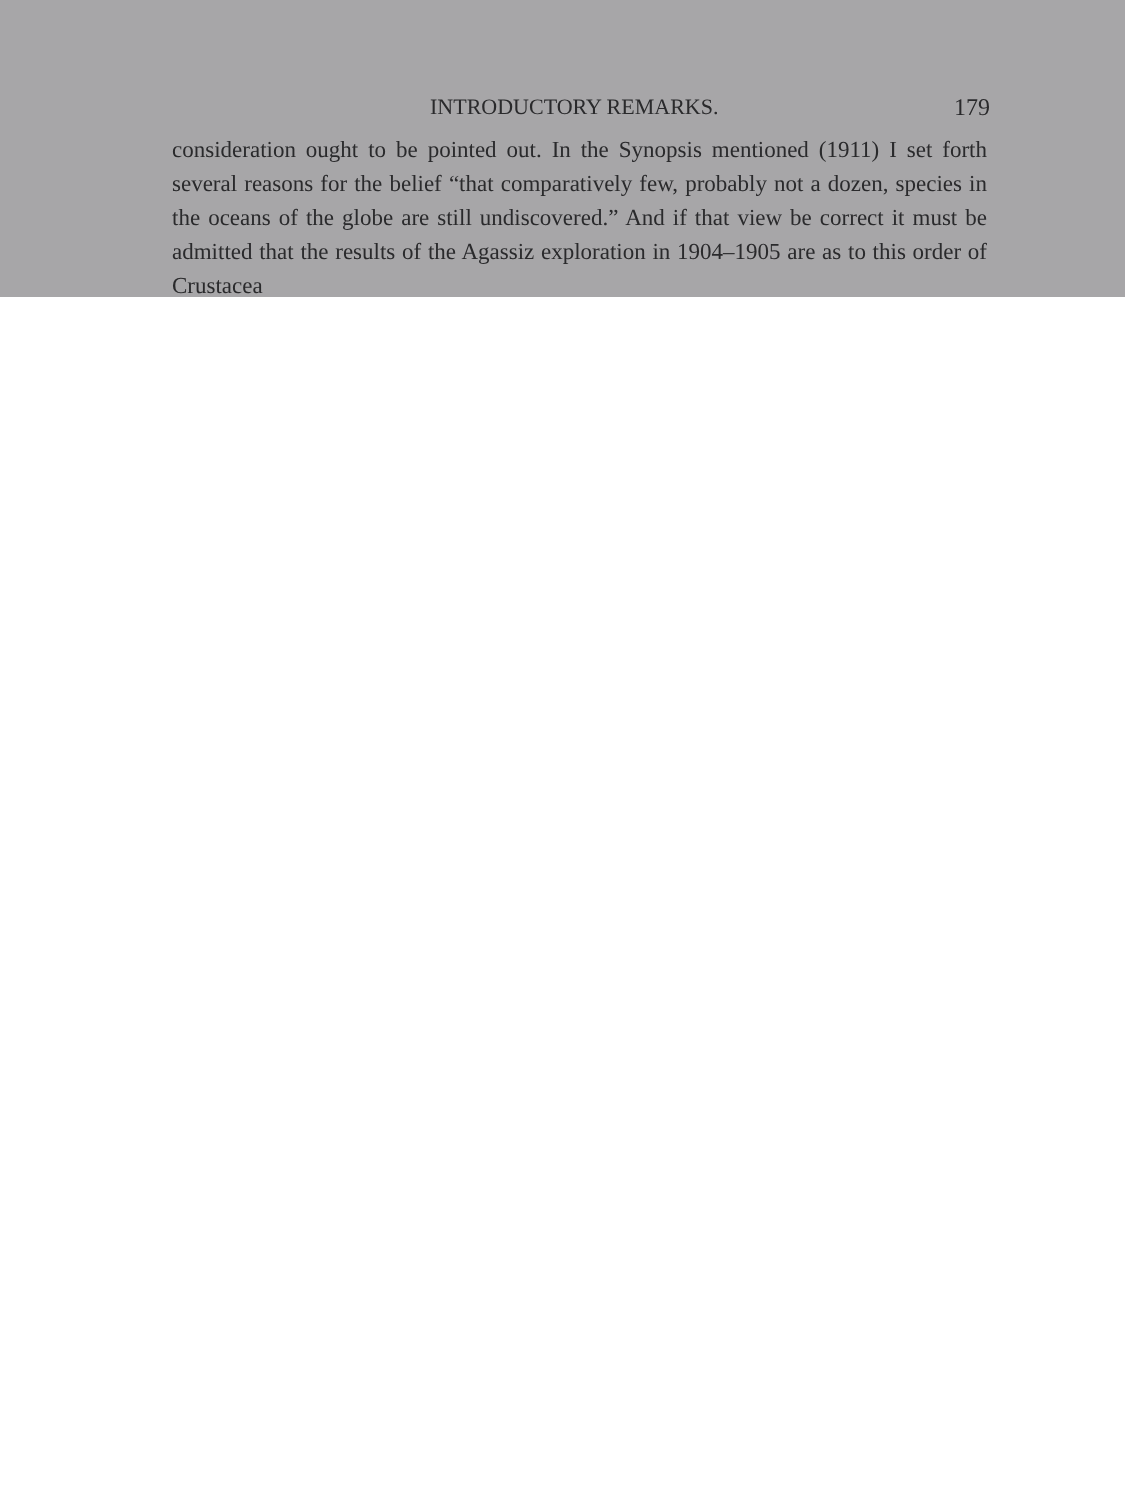INTRODUCTORY REMARKS. 179
consideration ought to be pointed out. In the Synopsis mentioned (1911) I set forth several reasons for the belief “that comparatively few, probably not a dozen, species in the oceans of the globe are still undiscovered.” And if that view be correct it must be admitted that the results of the Agassiz exploration in 1904–1905 are as to this order of Crustacea